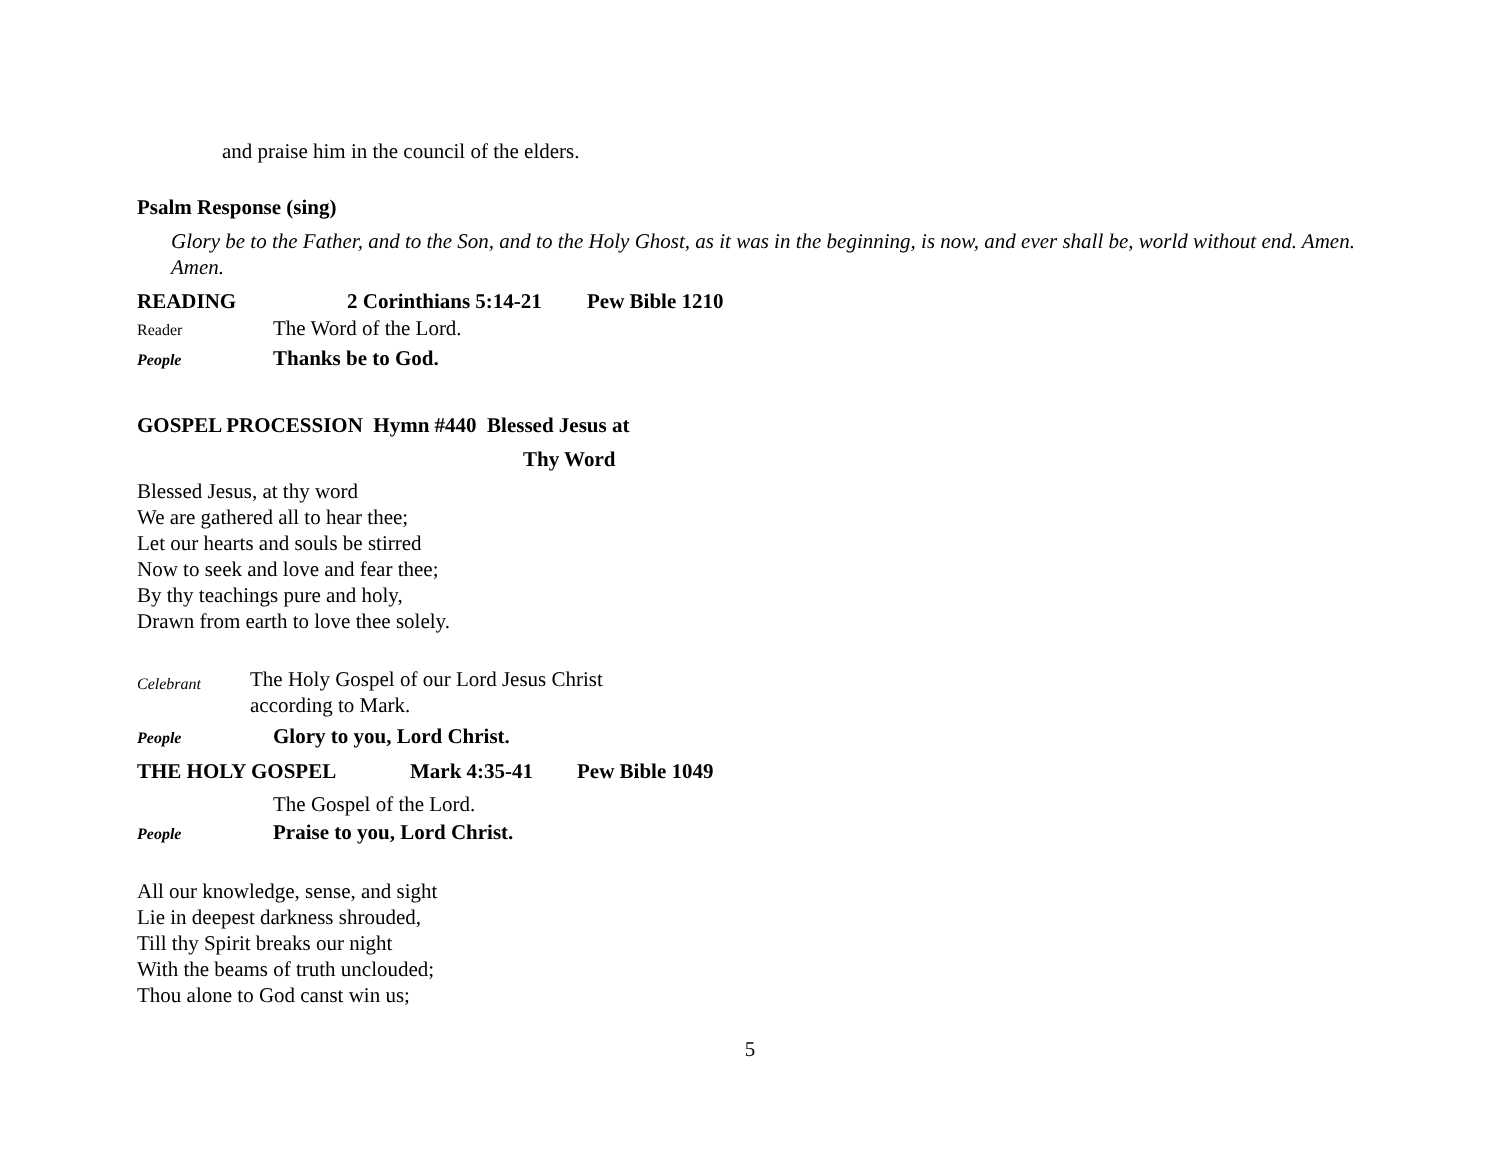and praise him in the council of the elders.
Psalm Response (sing)
Glory be to the Father, and to the Son, and to the Holy Ghost, as it was in the beginning, is now, and ever shall be, world without end. Amen. Amen.
READING 2 Corinthians 5:14-21 Pew Bible 1210
Reader The Word of the Lord.
People Thanks be to God.
GOSPEL PROCESSION Hymn #440 Blessed Jesus at
Thy Word
Blessed Jesus, at thy word
We are gathered all to hear thee;
Let our hearts and souls be stirred
Now to seek and love and fear thee;
By thy teachings pure and holy,
Drawn from earth to love thee solely.
Celebrant
The Holy Gospel of our Lord Jesus Christ
according to Mark.
People Glory to you, Lord Christ.
THE HOLY GOSPEL Mark 4:35-41 Pew Bible 1049
The Gospel of the Lord.
People Praise to you, Lord Christ.
All our knowledge, sense, and sight
Lie in deepest darkness shrouded,
Till thy Spirit breaks our night
With the beams of truth unclouded;
Thou alone to God canst win us;
5